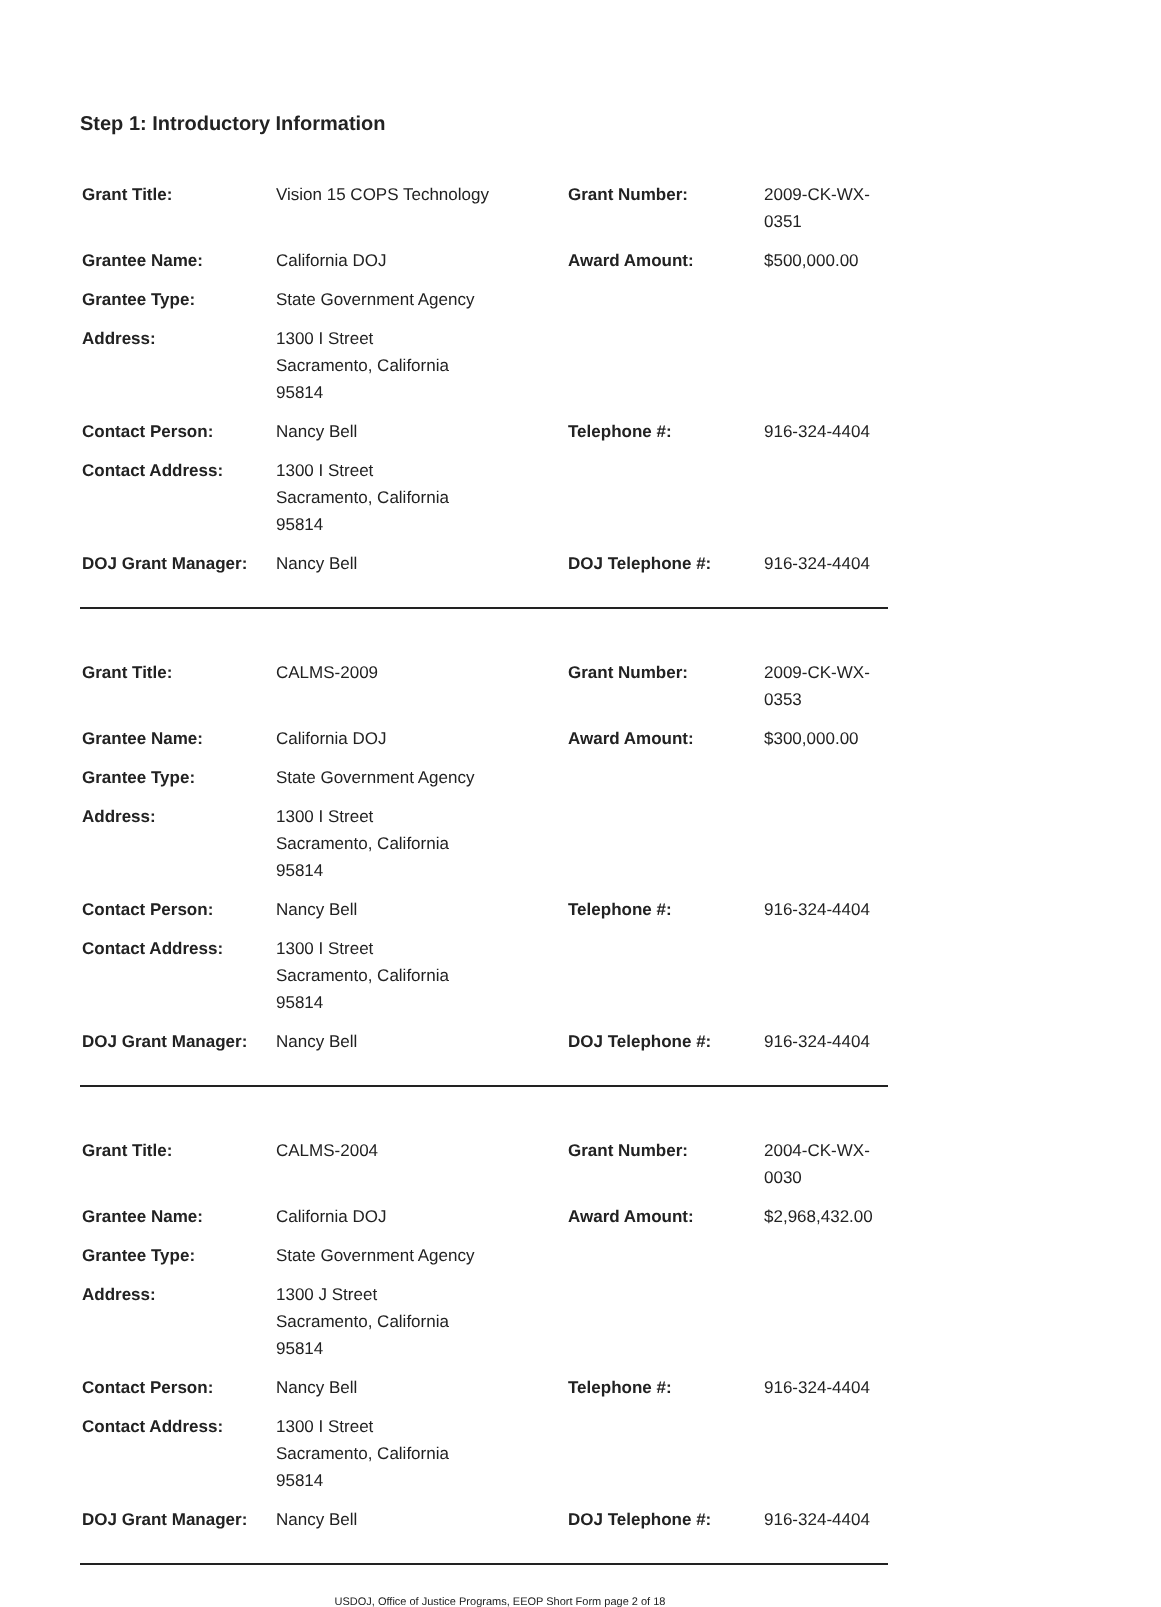Step 1: Introductory Information
| Grant Title: | Vision 15 COPS Technology | Grant Number: | 2009-CK-WX-0351 |
| Grantee Name: | California DOJ | Award Amount: | $500,000.00 |
| Grantee Type: | State Government Agency | | |
| Address: | 1300 I Street Sacramento, California 95814 | | |
| Contact Person: | Nancy Bell | Telephone #: | 916-324-4404 |
| Contact Address: | 1300 I Street Sacramento, California 95814 | | |
| DOJ Grant Manager: | Nancy Bell | DOJ Telephone #: | 916-324-4404 |
| Grant Title: | CALMS-2009 | Grant Number: | 2009-CK-WX-0353 |
| Grantee Name: | California DOJ | Award Amount: | $300,000.00 |
| Grantee Type: | State Government Agency | | |
| Address: | 1300 I Street Sacramento, California 95814 | | |
| Contact Person: | Nancy Bell | Telephone #: | 916-324-4404 |
| Contact Address: | 1300 I Street Sacramento, California 95814 | | |
| DOJ Grant Manager: | Nancy Bell | DOJ Telephone #: | 916-324-4404 |
| Grant Title: | CALMS-2004 | Grant Number: | 2004-CK-WX-0030 |
| Grantee Name: | California DOJ | Award Amount: | $2,968,432.00 |
| Grantee Type: | State Government Agency | | |
| Address: | 1300 J Street Sacramento, California 95814 | | |
| Contact Person: | Nancy Bell | Telephone #: | 916-324-4404 |
| Contact Address: | 1300 I Street Sacramento, California 95814 | | |
| DOJ Grant Manager: | Nancy Bell | DOJ Telephone #: | 916-324-4404 |
USDOJ, Office of Justice Programs, EEOP Short Form page 2 of 18